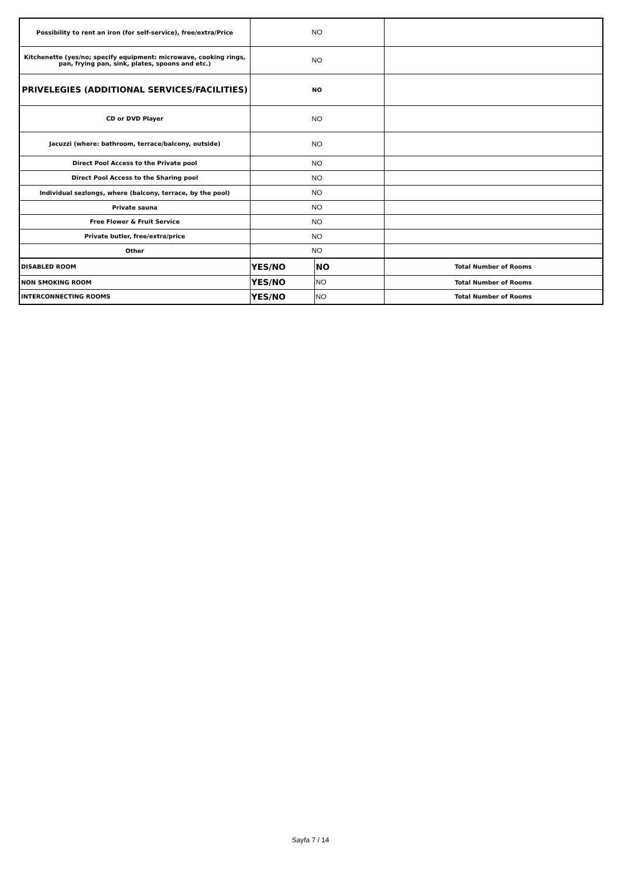| Possibility to rent an iron (for self-service), free/extra/Price | NO | | |
| Kitchenette (yes/no; specify equipment: microwave, cooking rings, pan, frying pan, sink, plates, spoons and etc.) | NO | | |
| PRIVELEGIES (ADDITIONAL SERVICES/FACILITIES) | NO | | |
| CD or DVD Player | NO | | |
| Jacuzzi (where: bathroom, terrace/balcony, outside) | NO | | |
| Direct Pool Access to the Private pool | NO | | |
| Direct Pool Access to the Sharing pool | NO | | |
| Individual sezlongs, where (balcony, terrace, by the pool) | NO | | |
| Private sauna | NO | | |
| Free Flower & Fruit Service | NO | | |
| Private butler, free/extra/price | NO | | |
| Other | NO | | |
| DISABLED ROOM | YES/NO | NO | Total Number of Rooms |
| NON SMOKING ROOM | YES/NO | NO | Total Number of Rooms |
| INTERCONNECTING ROOMS | YES/NO | NO | Total Number of Rooms |
Sayfa 7 / 14